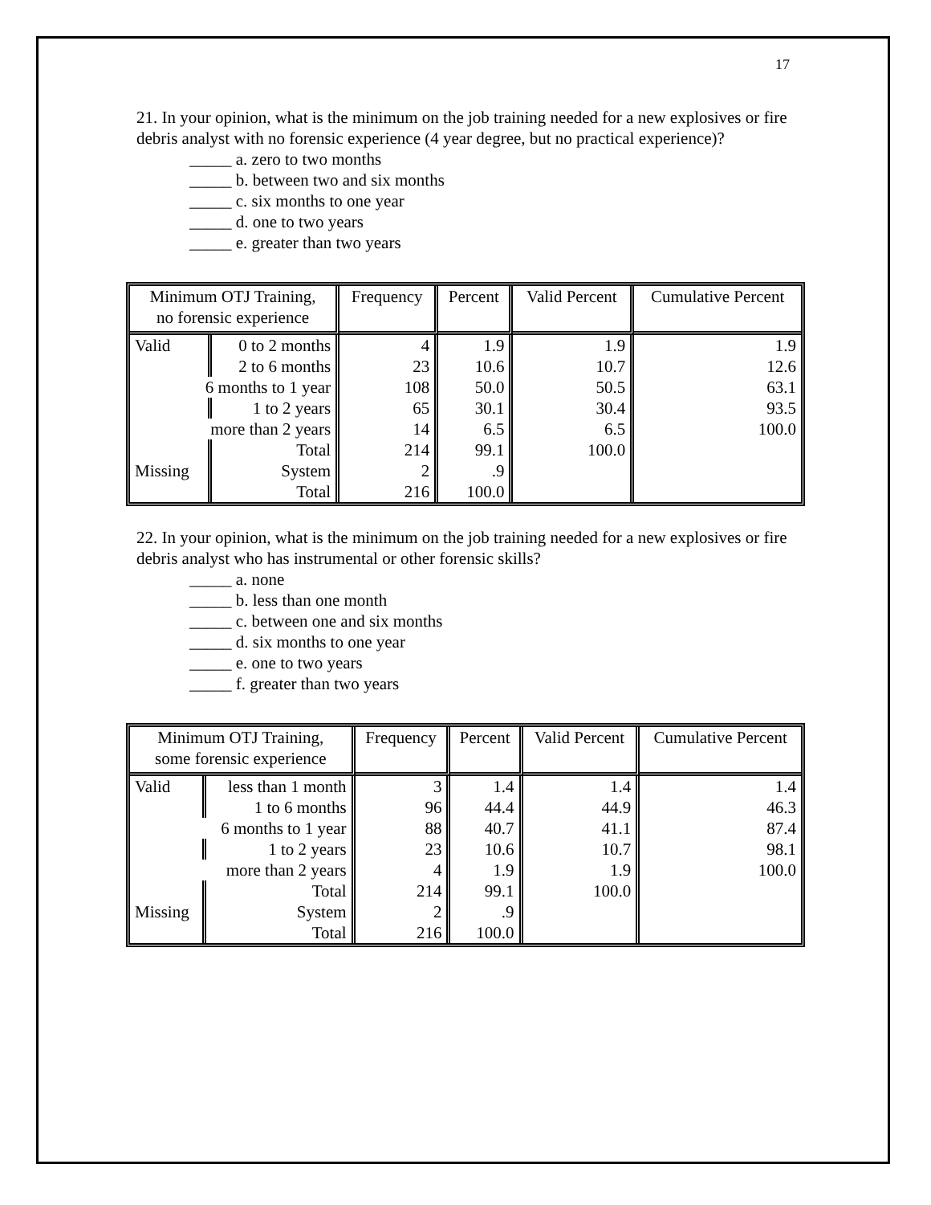17
21. In your opinion, what is the minimum on the job training needed for a new explosives or fire debris analyst with no forensic experience (4 year degree, but no practical experience)?
_____ a. zero to two months
_____ b. between two and six months
_____ c. six months to one year
_____ d. one to two years
_____ e. greater than two years
| Minimum OTJ Training, no forensic experience | | Frequency | Percent | Valid Percent | Cumulative Percent |
| --- | --- | --- | --- | --- | --- |
| Valid | 0 to 2 months | 4 | 1.9 | 1.9 | 1.9 |
| | 2 to 6 months | 23 | 10.6 | 10.7 | 12.6 |
| 6 months to 1 year | | 108 | 50.0 | 50.5 | 63.1 |
| | 1 to 2 years | 65 | 30.1 | 30.4 | 93.5 |
| more than 2 years | | 14 | 6.5 | 6.5 | 100.0 |
| | Total | 214 | 99.1 | 100.0 | |
| Missing | System | 2 | .9 | | |
| | Total | 216 | 100.0 | | |
22. In your opinion, what is the minimum on the job training needed for a new explosives or fire debris analyst who has instrumental or other forensic skills?
_____ a. none
_____ b. less than one month
_____ c. between one and six months
_____ d. six months to one year
_____ e. one to two years
_____ f. greater than two years
| Minimum OTJ Training, some forensic experience | | Frequency | Percent | Valid Percent | Cumulative Percent |
| --- | --- | --- | --- | --- | --- |
| Valid | less than 1 month | 3 | 1.4 | 1.4 | 1.4 |
| | 1 to 6 months | 96 | 44.4 | 44.9 | 46.3 |
| 6 months to 1 year | | 88 | 40.7 | 41.1 | 87.4 |
| | 1 to 2 years | 23 | 10.6 | 10.7 | 98.1 |
| more than 2 years | | 4 | 1.9 | 1.9 | 100.0 |
| | Total | 214 | 99.1 | 100.0 | |
| Missing | System | 2 | .9 | | |
| | Total | 216 | 100.0 | | |